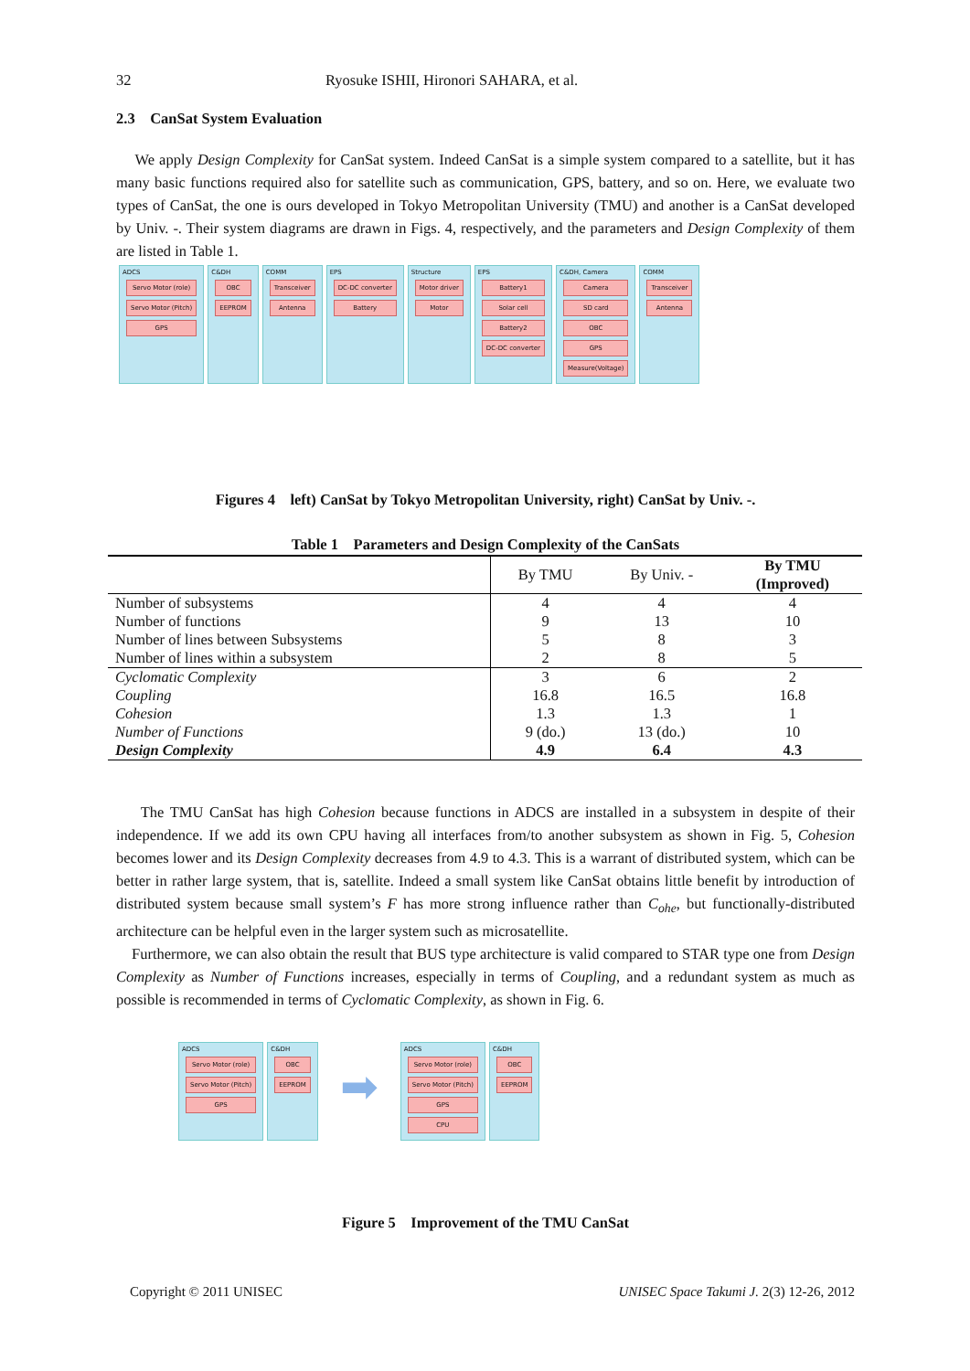32 Ryosuke ISHII, Hironori SAHARA, et al.
2.3 CanSat System Evaluation
We apply Design Complexity for CanSat system. Indeed CanSat is a simple system compared to a satellite, but it has many basic functions required also for satellite such as communication, GPS, battery, and so on. Here, we evaluate two types of CanSat, the one is ours developed in Tokyo Metropolitan University (TMU) and another is a CanSat developed by Univ. -. Their system diagrams are drawn in Figs. 4, respectively, and the parameters and Design Complexity of them are listed in Table 1.
ADCS
Servo Motor (role)
Servo Motor (Pitch)
GPS
C&DH
OBC
EEPROM
COMM
Transceiver
Antenna
EPS
DC-DC converter
Battery
Structure
Motor driver
Motor
EPS
Battery1
Solar cell
Battery2
DC-DC converter
C&DH, Camera
Camera
SD card
OBC
GPS
Measure(Voltage)
COMM
Transceiver
Antenna
Figures 4 left) CanSat by Tokyo Metropolitan University, right) CanSat by Univ. -.
Table 1 Parameters and Design Complexity of the CanSats
| | By TMU | By Univ. - | By TMU (Improved) |
| --- | --- | --- | --- |
| Number of subsystems | 4 | 4 | 4 |
| Number of functions | 9 | 13 | 10 |
| Number of lines between Subsystems | 5 | 8 | 3 |
| Number of lines within a subsystem | 2 | 8 | 5 |
| Cyclomatic Complexity | 3 | 6 | 2 |
| Coupling | 16.8 | 16.5 | 16.8 |
| Cohesion | 1.3 | 1.3 | 1 |
| Number of Functions | 9 (do.) | 13 (do.) | 10 |
| Design Complexity | 4.9 | 6.4 | 4.3 |
The TMU CanSat has high Cohesion because functions in ADCS are installed in a subsystem in despite of their independence. If we add its own CPU having all interfaces from/to another subsystem as shown in Fig. 5, Cohesion becomes lower and its Design Complexity decreases from 4.9 to 4.3. This is a warrant of distributed system, which can be better in rather large system, that is, satellite. Indeed a small system like CanSat obtains little benefit by introduction of distributed system because small system’s F has more strong influence rather than C<sub>ohe</sub>, but functionally-distributed architecture can be helpful even in the larger system such as microsatellite.
Furthermore, we can also obtain the result that BUS type architecture is valid compared to STAR type one from Design Complexity as Number of Functions increases, especially in terms of Coupling, and a redundant system as much as possible is recommended in terms of Cyclomatic Complexity, as shown in Fig. 6.
ADCS
Servo Motor (role)
Servo Motor (Pitch)
GPS
C&DH
OBC
EEPROM
➡
ADCS
Servo Motor (role)
Servo Motor (Pitch)
GPS
CPU
C&DH
OBC
EEPROM
Figure 5 Improvement of the TMU CanSat
Copyright © 2011 UNISEC UNISEC Space Takumi J. 2(3) 12-26, 2012